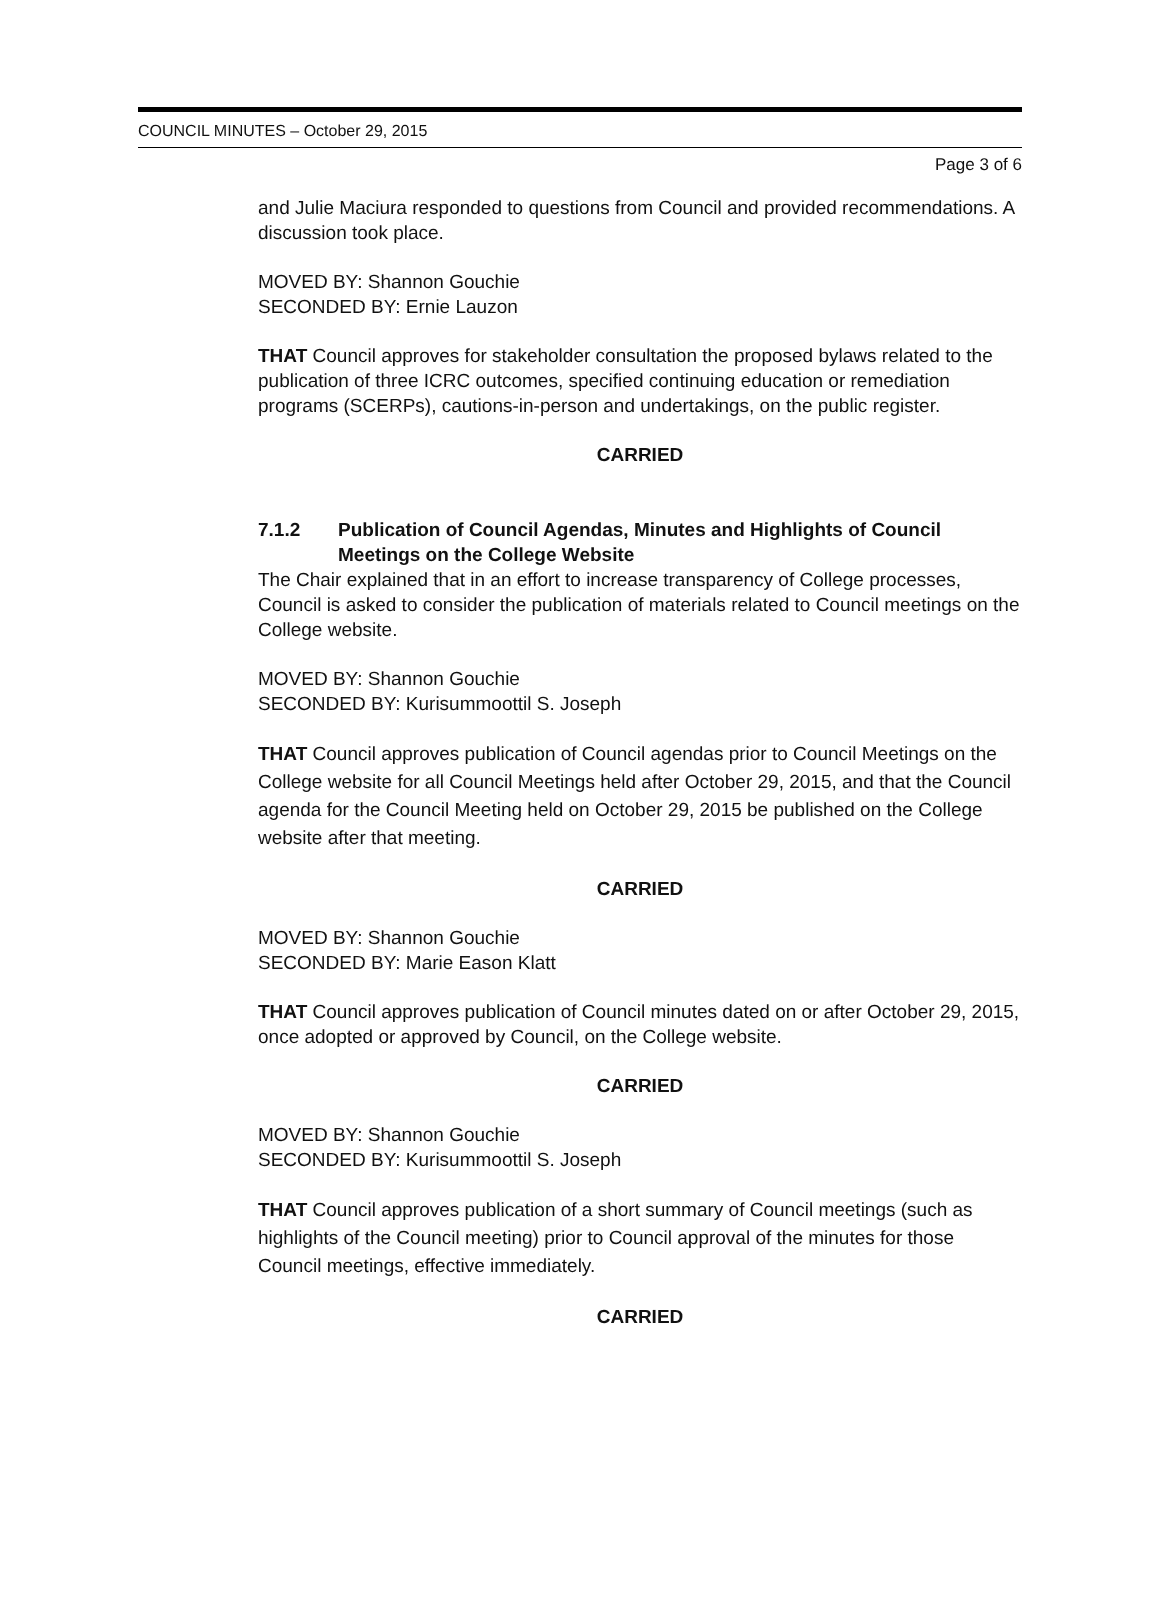COUNCIL MINUTES – October 29, 2015
Page 3 of 6
and Julie Maciura responded to questions from Council and provided recommendations. A discussion took place.
MOVED BY: Shannon Gouchie
SECONDED BY: Ernie Lauzon
THAT Council approves for stakeholder consultation the proposed bylaws related to the publication of three ICRC outcomes, specified continuing education or remediation programs (SCERPs), cautions-in-person and undertakings, on the public register.
CARRIED
7.1.2 Publication of Council Agendas, Minutes and Highlights of Council Meetings on the College Website
The Chair explained that in an effort to increase transparency of College processes, Council is asked to consider the publication of materials related to Council meetings on the College website.
MOVED BY: Shannon Gouchie
SECONDED BY: Kurisummoottil S. Joseph
THAT Council approves publication of Council agendas prior to Council Meetings on the College website for all Council Meetings held after October 29, 2015, and that the Council agenda for the Council Meeting held on October 29, 2015 be published on the College website after that meeting.
CARRIED
MOVED BY: Shannon Gouchie
SECONDED BY: Marie Eason Klatt
THAT Council approves publication of Council minutes dated on or after October 29, 2015, once adopted or approved by Council, on the College website.
CARRIED
MOVED BY: Shannon Gouchie
SECONDED BY: Kurisummoottil S. Joseph
THAT Council approves publication of a short summary of Council meetings (such as highlights of the Council meeting) prior to Council approval of the minutes for those Council meetings, effective immediately.
CARRIED